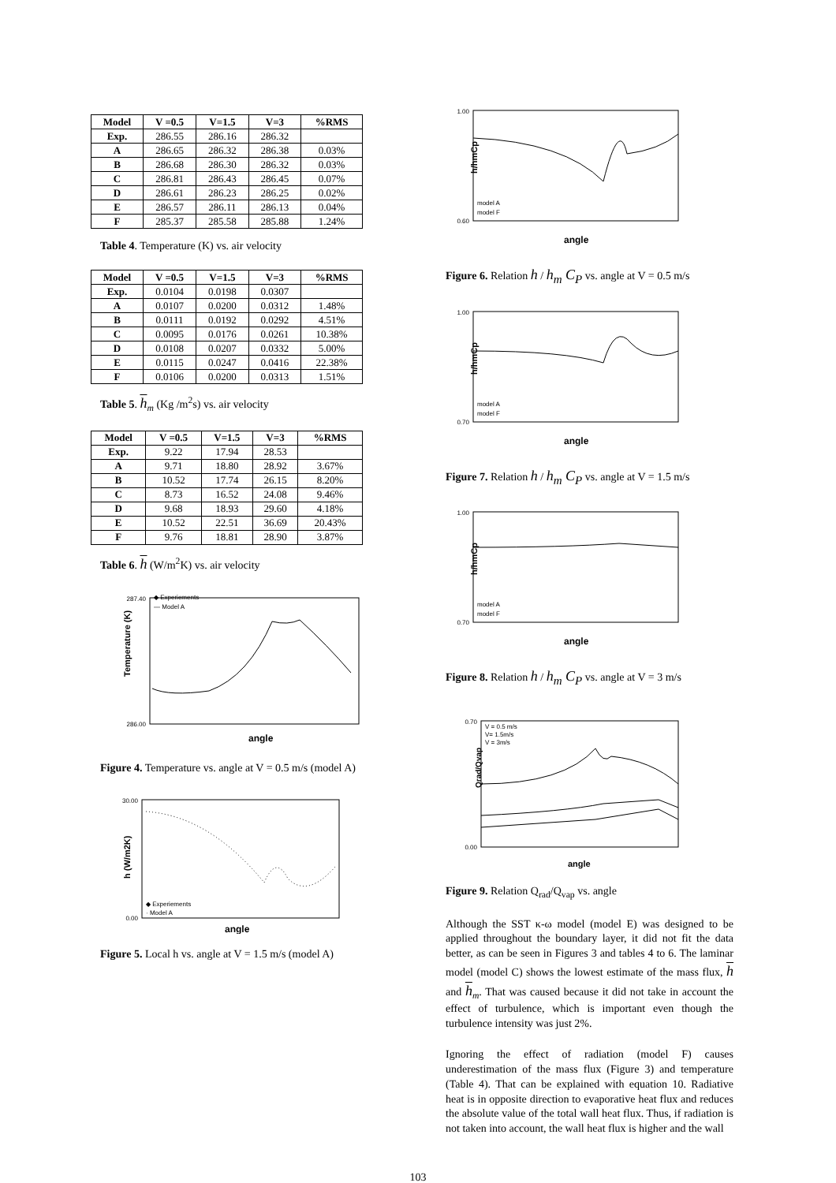| Model | V =0.5 | V=1.5 | V=3 | %RMS |
| --- | --- | --- | --- | --- |
| Exp. | 286.55 | 286.16 | 286.32 | |
| A | 286.65 | 286.32 | 286.38 | 0.03% |
| B | 286.68 | 286.30 | 286.32 | 0.03% |
| C | 286.81 | 286.43 | 286.45 | 0.07% |
| D | 286.61 | 286.23 | 286.25 | 0.02% |
| E | 286.57 | 286.11 | 286.13 | 0.04% |
| F | 285.37 | 285.58 | 285.88 | 1.24% |
Table 4. Temperature (K) vs. air velocity
| Model | V =0.5 | V=1.5 | V=3 | %RMS |
| --- | --- | --- | --- | --- |
| Exp. | 0.0104 | 0.0198 | 0.0307 | |
| A | 0.0107 | 0.0200 | 0.0312 | 1.48% |
| B | 0.0111 | 0.0192 | 0.0292 | 4.51% |
| C | 0.0095 | 0.0176 | 0.0261 | 10.38% |
| D | 0.0108 | 0.0207 | 0.0332 | 5.00% |
| E | 0.0115 | 0.0247 | 0.0416 | 22.38% |
| F | 0.0106 | 0.0200 | 0.0313 | 1.51% |
Table 5. h<sub>m</sub> (Kg /m<sup>2</sup>s) vs. air velocity
| Model | V =0.5 | V=1.5 | V=3 | %RMS |
| --- | --- | --- | --- | --- |
| Exp. | 9.22 | 17.94 | 28.53 | |
| A | 9.71 | 18.80 | 28.92 | 3.67% |
| B | 10.52 | 17.74 | 26.15 | 8.20% |
| C | 8.73 | 16.52 | 24.08 | 9.46% |
| D | 9.68 | 18.93 | 29.60 | 4.18% |
| E | 10.52 | 22.51 | 36.69 | 20.43% |
| F | 9.76 | 18.81 | 28.90 | 3.87% |
Table 6. h (W/m<sup>2</sup>K) vs. air velocity
287.40
286.00
◆ Experiements
— Model A
angle
Temperature (K)
Figure 4. Temperature vs. angle at V = 0.5 m/s (model A)
30.00
0.00
◆ Experiements
· Model A
angle
h (W/m2K)
Figure 5. Local h vs. angle at V = 1.5 m/s (model A)
1.00
0.60
model A
model F
angle
h/hmCp
Figure 6. Relation h / h<sub>m</sub> C<sub>P</sub> vs. angle at V = 0.5 m/s
1.00
0.70
model A
model F
angle
h/hmCp
Figure 7. Relation h / h<sub>m</sub> C<sub>P</sub> vs. angle at V = 1.5 m/s
1.00
0.70
model A
model F
angle
h/hmCp
Figure 8. Relation h / h<sub>m</sub> C<sub>P</sub> vs. angle at V = 3 m/s
0.70
0.00
V = 0.5 m/s
V= 1.5m/s
V = 3m/s
angle
Qrad/Qvap
Figure 9. Relation Q<sub>rad</sub>/Q<sub>vap</sub> vs. angle
Although the SST κ-ω model (model E) was designed to be applied throughout the boundary layer, it did not fit the data better, as can be seen in Figures 3 and tables 4 to 6. The laminar model (model C) shows the lowest estimate of the mass flux, h and h<sub>m</sub>. That was caused because it did not take in account the effect of turbulence, which is important even though the turbulence intensity was just 2%.
Ignoring the effect of radiation (model F) causes underestimation of the mass flux (Figure 3) and temperature (Table 4). That can be explained with equation 10. Radiative heat is in opposite direction to evaporative heat flux and reduces the absolute value of the total wall heat flux. Thus, if radiation is not taken into account, the wall heat flux is higher and the wall
103